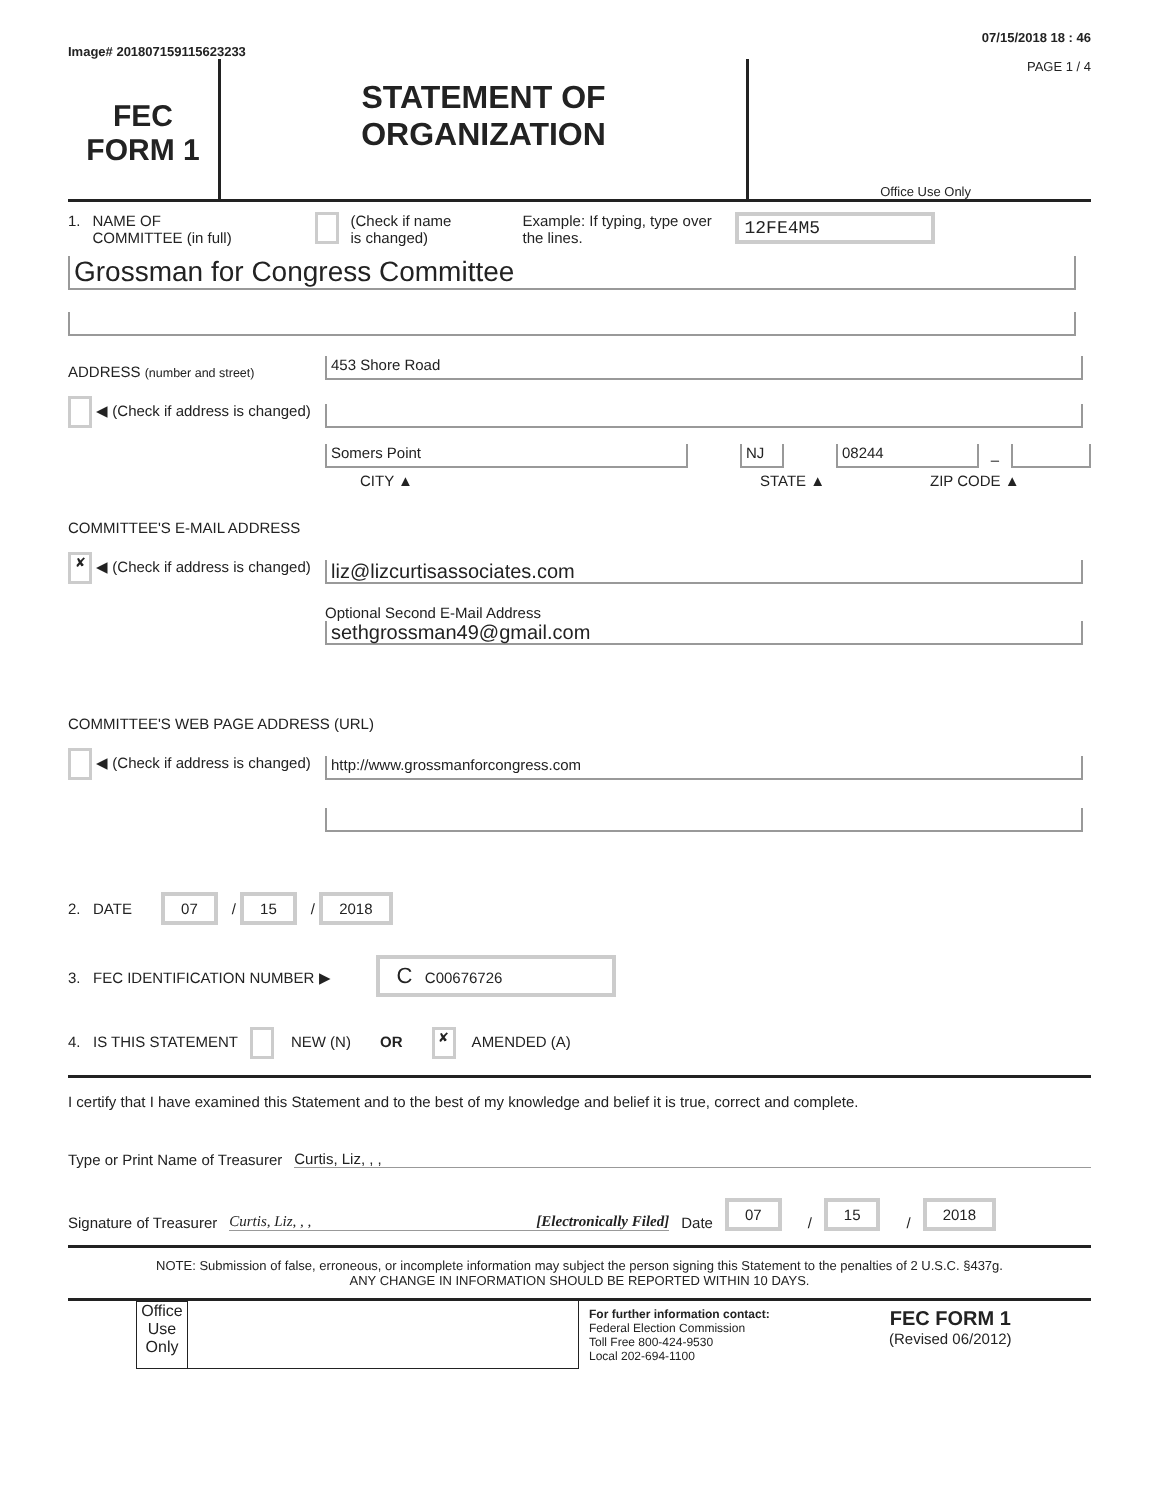Image# 201807159115623233 07/15/2018 18 : 46
FEC
FORM 1
STATEMENT OF
ORGANIZATION
PAGE 1 / 4
Office Use Only
1. NAME OF
COMMITTEE (in full) (Check if name
is changed) Example: If typing, type over the lines. 12FE4M5
Grossman for Congress Committee
ADDRESS (number and street)
453 Shore Road
◀ (Check if address is changed)
Somers Point
NJ
08244
–
CITY ▲ STATE ▲ ZIP CODE ▲
COMMITTEE'S E-MAIL ADDRESS
✘ ◀ (Check if address is changed)
liz@lizcurtisassociates.com
Optional Second E-Mail Address
sethgrossman49@gmail.com
COMMITTEE'S WEB PAGE ADDRESS (URL)
◀ (Check if address is changed)
http://www.grossmanforcongress.com
2. DATE 07 / 15 / 2018
3. FEC IDENTIFICATION NUMBER ▶ C C00676726
4. IS THIS STATEMENT NEW (N) OR ✘ AMENDED (A)
I certify that I have examined this Statement and to the best of my knowledge and belief it is true, correct and complete.
Type or Print Name of Treasurer Curtis, Liz, , ,
Signature of Treasurer Curtis, Liz, , , [Electronically Filed] Date 07 / 15 / 2018
NOTE: Submission of false, erroneous, or incomplete information may subject the person signing this Statement to the penalties of 2 U.S.C. §437g.
ANY CHANGE IN INFORMATION SHOULD BE REPORTED WITHIN 10 DAYS.
Office Use Only
For further information contact:
Federal Election Commission
Toll Free 800-424-9530
Local 202-694-1100
FEC FORM 1
(Revised 06/2012)